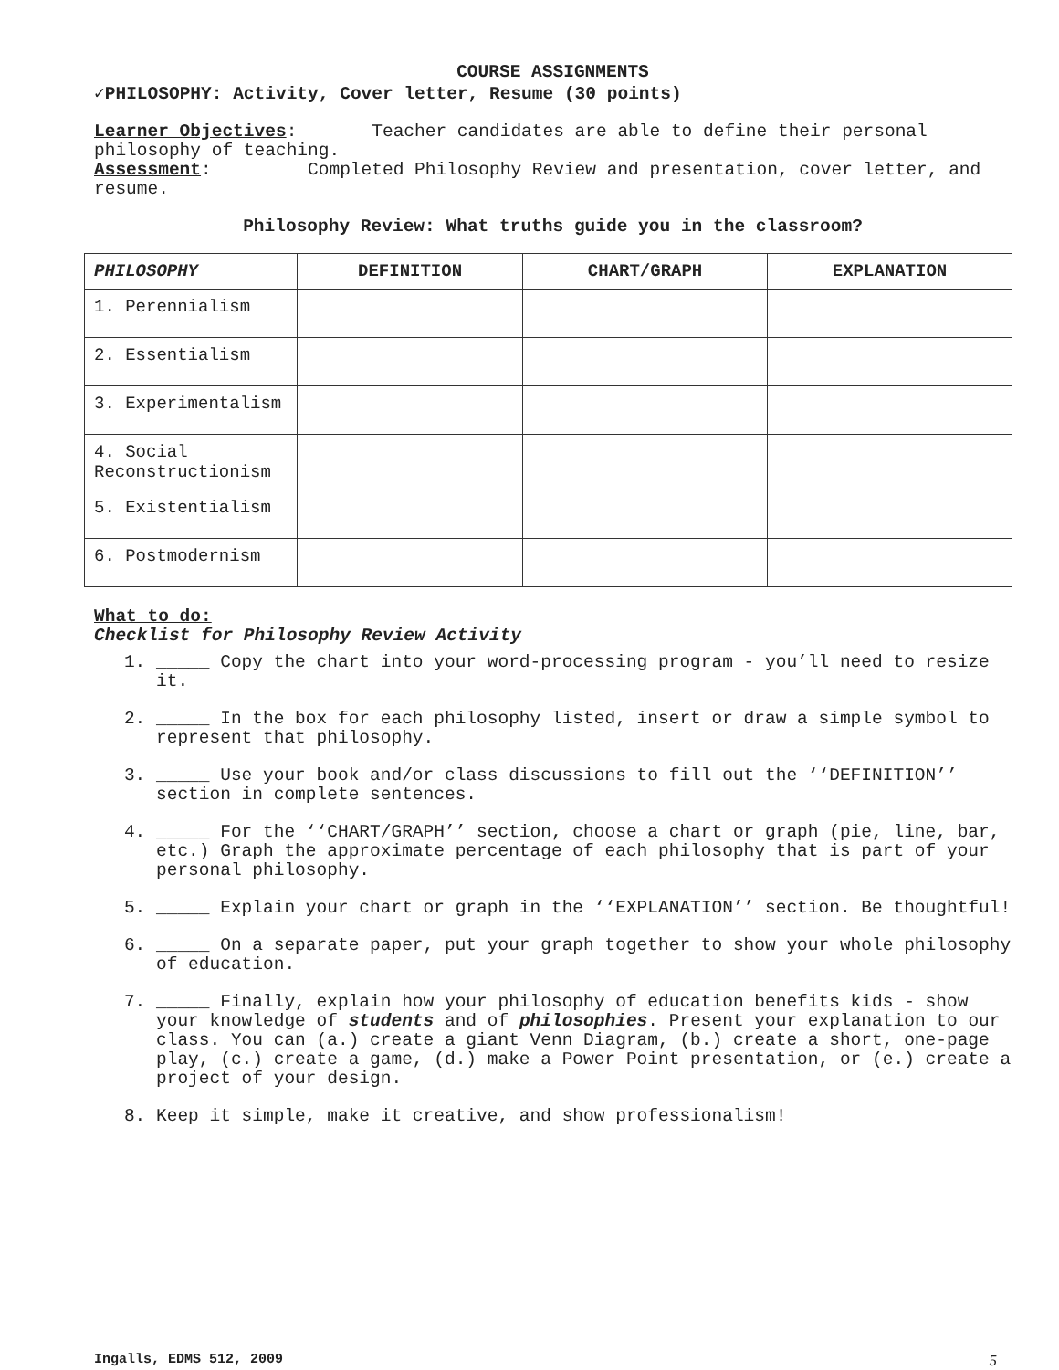COURSE ASSIGNMENTS
✓PHILOSOPHY: Activity, Cover letter, Resume (30 points)
Learner Objectives: Teacher candidates are able to define their personal philosophy of teaching.
Assessment: Completed Philosophy Review and presentation, cover letter, and resume.
Philosophy Review: What truths guide you in the classroom?
| PHILOSOPHY | DEFINITION | CHART/GRAPH | EXPLANATION |
| --- | --- | --- | --- |
| 1. Perennialism | | | |
| 2. Essentialism | | | |
| 3. Experimentalism | | | |
| 4. Social Reconstructionism | | | |
| 5. Existentialism | | | |
| 6. Postmodernism | | | |
What to do:
Checklist for Philosophy Review Activity
1. _____ Copy the chart into your word-processing program - you’ll need to resize it.
2. _____ In the box for each philosophy listed, insert or draw a simple symbol to represent that philosophy.
3. _____ Use your book and/or class discussions to fill out the ‘‘DEFINITION’’ section in complete sentences.
4. _____ For the ‘‘CHART/GRAPH’’ section, choose a chart or graph (pie, line, bar, etc.) Graph the approximate percentage of each philosophy that is part of your personal philosophy.
5. _____ Explain your chart or graph in the ‘‘EXPLANATION’’ section. Be thoughtful!
6. _____ On a separate paper, put your graph together to show your whole philosophy of education.
7. _____ Finally, explain how your philosophy of education benefits kids - show your knowledge of students and of philosophies. Present your explanation to our class. You can (a.) create a giant Venn Diagram, (b.) create a short, one-page play, (c.) create a game, (d.) make a Power Point presentation, or (e.) create a project of your design.
8. Keep it simple, make it creative, and show professionalism!
Ingalls, EDMS 512, 2009 5